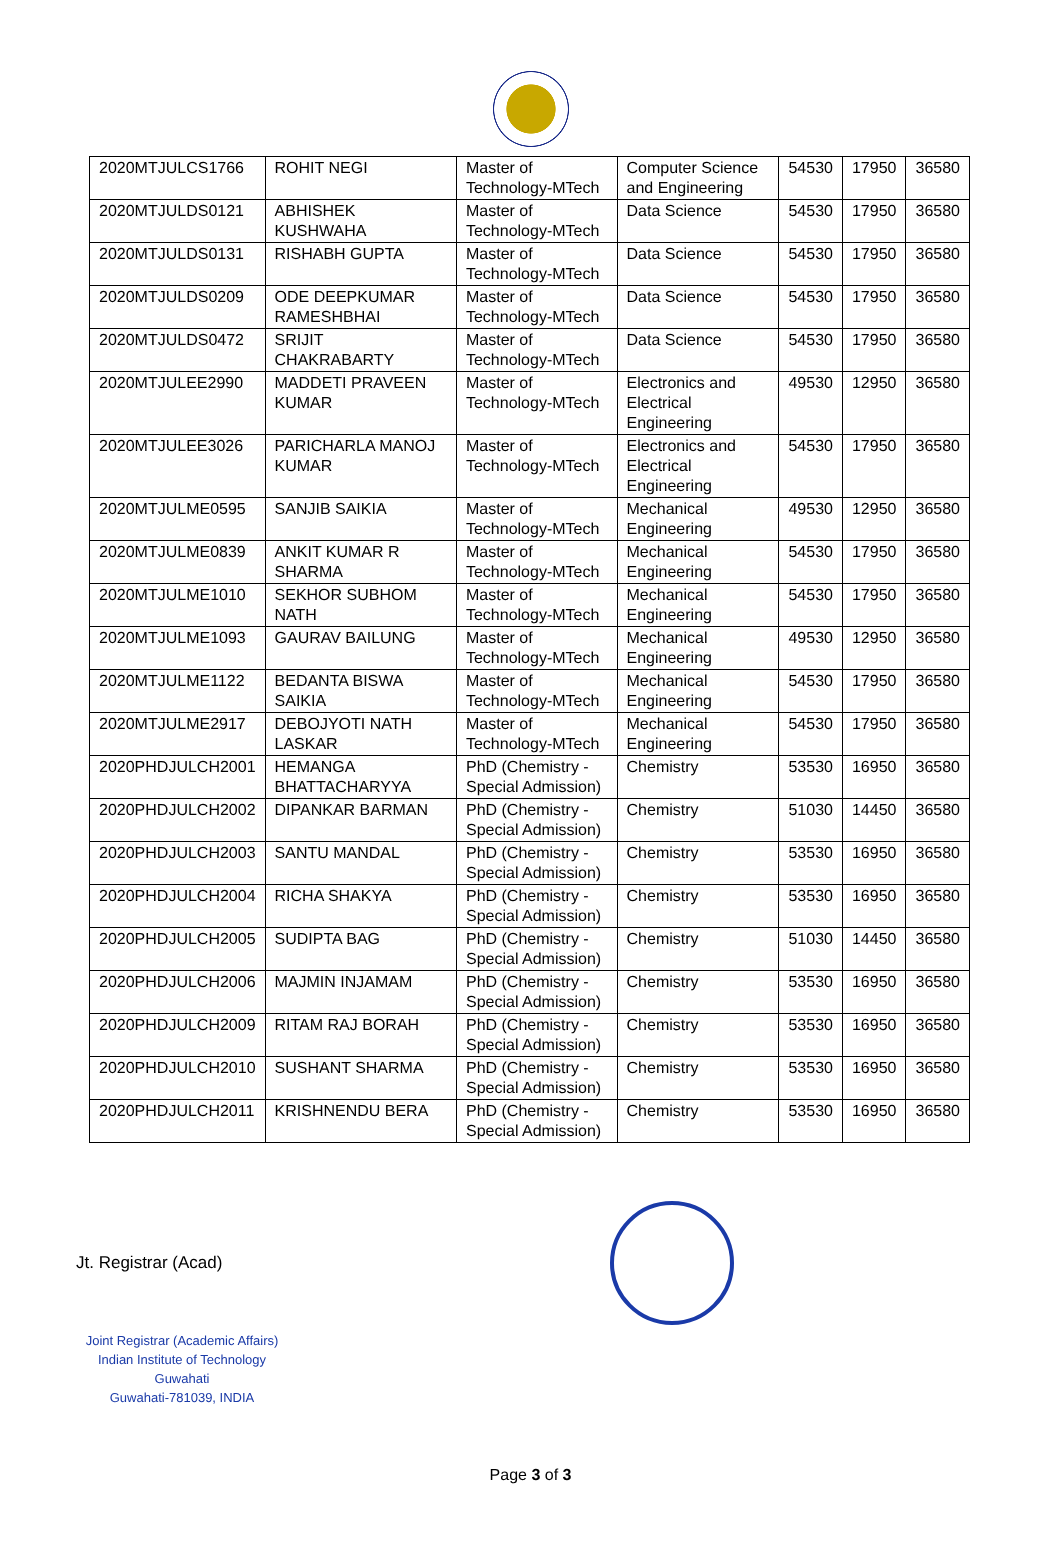| 2020MTJULCS1766 | ROHIT NEGI | Master of Technology-MTech | Computer Science and Engineering | 54530 | 17950 | 36580 |
| 2020MTJULDS0121 | ABHISHEK KUSHWAHA | Master of Technology-MTech | Data Science | 54530 | 17950 | 36580 |
| 2020MTJULDS0131 | RISHABH GUPTA | Master of Technology-MTech | Data Science | 54530 | 17950 | 36580 |
| 2020MTJULDS0209 | ODE DEEPKUMAR RAMESHBHAI | Master of Technology-MTech | Data Science | 54530 | 17950 | 36580 |
| 2020MTJULDS0472 | SRIJIT CHAKRABARTY | Master of Technology-MTech | Data Science | 54530 | 17950 | 36580 |
| 2020MTJULEE2990 | MADDETI PRAVEEN KUMAR | Master of Technology-MTech | Electronics and Electrical Engineering | 49530 | 12950 | 36580 |
| 2020MTJULEE3026 | PARICHARLA MANOJ KUMAR | Master of Technology-MTech | Electronics and Electrical Engineering | 54530 | 17950 | 36580 |
| 2020MTJULME0595 | SANJIB SAIKIA | Master of Technology-MTech | Mechanical Engineering | 49530 | 12950 | 36580 |
| 2020MTJULME0839 | ANKIT KUMAR R SHARMA | Master of Technology-MTech | Mechanical Engineering | 54530 | 17950 | 36580 |
| 2020MTJULME1010 | SEKHOR SUBHOM NATH | Master of Technology-MTech | Mechanical Engineering | 54530 | 17950 | 36580 |
| 2020MTJULME1093 | GAURAV BAILUNG | Master of Technology-MTech | Mechanical Engineering | 49530 | 12950 | 36580 |
| 2020MTJULME1122 | BEDANTA BISWA SAIKIA | Master of Technology-MTech | Mechanical Engineering | 54530 | 17950 | 36580 |
| 2020MTJULME2917 | DEBOJYOTI NATH LASKAR | Master of Technology-MTech | Mechanical Engineering | 54530 | 17950 | 36580 |
| 2020PHDJULCH2001 | HEMANGA BHATTACHARYYA | PhD (Chemistry - Special Admission) | Chemistry | 53530 | 16950 | 36580 |
| 2020PHDJULCH2002 | DIPANKAR BARMAN | PhD (Chemistry - Special Admission) | Chemistry | 51030 | 14450 | 36580 |
| 2020PHDJULCH2003 | SANTU MANDAL | PhD (Chemistry - Special Admission) | Chemistry | 53530 | 16950 | 36580 |
| 2020PHDJULCH2004 | RICHA SHAKYA | PhD (Chemistry - Special Admission) | Chemistry | 53530 | 16950 | 36580 |
| 2020PHDJULCH2005 | SUDIPTA BAG | PhD (Chemistry - Special Admission) | Chemistry | 51030 | 14450 | 36580 |
| 2020PHDJULCH2006 | MAJMIN INJAMAM | PhD (Chemistry - Special Admission) | Chemistry | 53530 | 16950 | 36580 |
| 2020PHDJULCH2009 | RITAM RAJ BORAH | PhD (Chemistry - Special Admission) | Chemistry | 53530 | 16950 | 36580 |
| 2020PHDJULCH2010 | SUSHANT SHARMA | PhD (Chemistry - Special Admission) | Chemistry | 53530 | 16950 | 36580 |
| 2020PHDJULCH2011 | KRISHNENDU BERA | PhD (Chemistry - Special Admission) | Chemistry | 53530 | 16950 | 36580 |
Jt. Registrar (Acad)
Joint Registrar (Academic Affairs)
Indian Institute of Technology Guwahati
Guwahati-781039, INDIA
Page 3 of 3